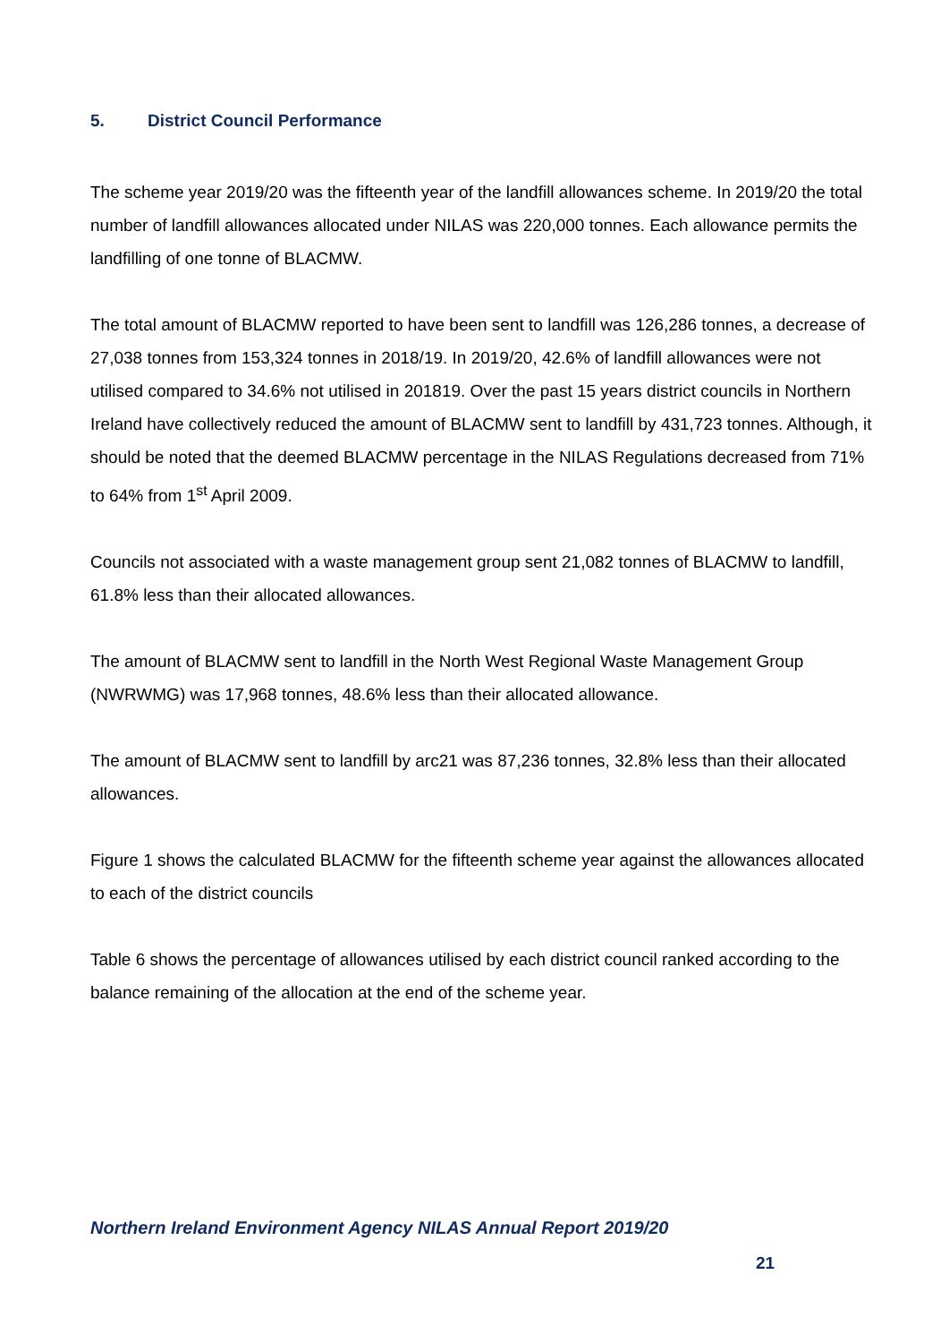5. District Council Performance
The scheme year 2019/20 was the fifteenth year of the landfill allowances scheme. In 2019/20 the total number of landfill allowances allocated under NILAS was 220,000 tonnes. Each allowance permits the landfilling of one tonne of BLACMW.
The total amount of BLACMW reported to have been sent to landfill was 126,286 tonnes, a decrease of 27,038 tonnes from 153,324 tonnes in 2018/19. In 2019/20, 42.6% of landfill allowances were not utilised compared to 34.6% not utilised in 201819. Over the past 15 years district councils in Northern Ireland have collectively reduced the amount of BLACMW sent to landfill by 431,723 tonnes. Although, it should be noted that the deemed BLACMW percentage in the NILAS Regulations decreased from 71% to 64% from 1<sup>st</sup> April 2009.
Councils not associated with a waste management group sent 21,082 tonnes of BLACMW to landfill, 61.8% less than their allocated allowances.
The amount of BLACMW sent to landfill in the North West Regional Waste Management Group (NWRWMG) was 17,968 tonnes, 48.6% less than their allocated allowance.
The amount of BLACMW sent to landfill by arc21 was 87,236 tonnes, 32.8% less than their allocated allowances.
Figure 1 shows the calculated BLACMW for the fifteenth scheme year against the allowances allocated to each of the district councils
Table 6 shows the percentage of allowances utilised by each district council ranked according to the balance remaining of the allocation at the end of the scheme year.
Northern Ireland Environment Agency NILAS Annual Report 2019/20
21